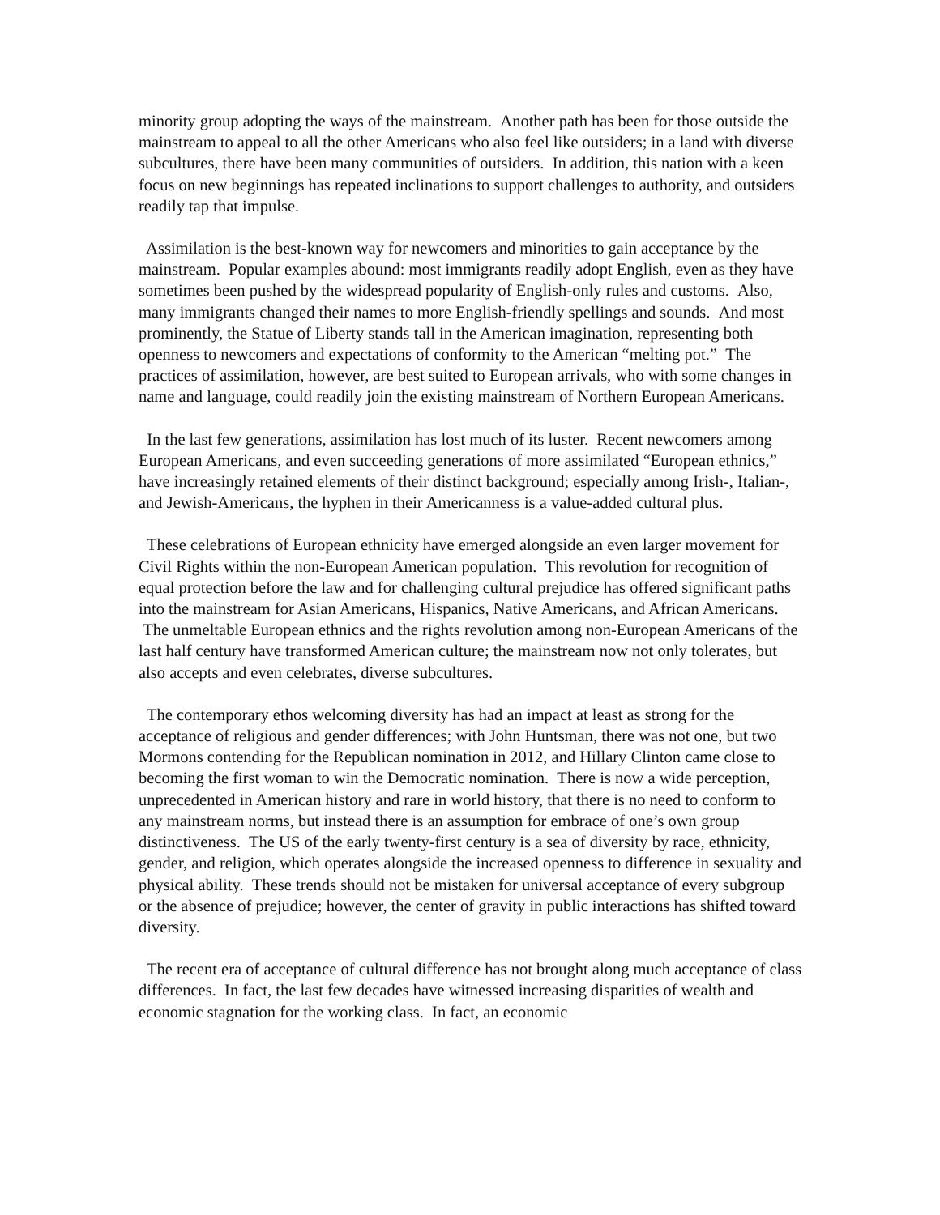minority group adopting the ways of the mainstream. Another path has been for those outside the mainstream to appeal to all the other Americans who also feel like outsiders; in a land with diverse subcultures, there have been many communities of outsiders. In addition, this nation with a keen focus on new beginnings has repeated inclinations to support challenges to authority, and outsiders readily tap that impulse.
Assimilation is the best-known way for newcomers and minorities to gain acceptance by the mainstream. Popular examples abound: most immigrants readily adopt English, even as they have sometimes been pushed by the widespread popularity of English-only rules and customs. Also, many immigrants changed their names to more English-friendly spellings and sounds. And most prominently, the Statue of Liberty stands tall in the American imagination, representing both openness to newcomers and expectations of conformity to the American “melting pot.” The practices of assimilation, however, are best suited to European arrivals, who with some changes in name and language, could readily join the existing mainstream of Northern European Americans.
In the last few generations, assimilation has lost much of its luster. Recent newcomers among European Americans, and even succeeding generations of more assimilated “European ethnics,” have increasingly retained elements of their distinct background; especially among Irish-, Italian-, and Jewish-Americans, the hyphen in their Americanness is a value-added cultural plus.
These celebrations of European ethnicity have emerged alongside an even larger movement for Civil Rights within the non-European American population. This revolution for recognition of equal protection before the law and for challenging cultural prejudice has offered significant paths into the mainstream for Asian Americans, Hispanics, Native Americans, and African Americans. The unmeltable European ethnics and the rights revolution among non-European Americans of the last half century have transformed American culture; the mainstream now not only tolerates, but also accepts and even celebrates, diverse subcultures.
The contemporary ethos welcoming diversity has had an impact at least as strong for the acceptance of religious and gender differences; with John Huntsman, there was not one, but two Mormons contending for the Republican nomination in 2012, and Hillary Clinton came close to becoming the first woman to win the Democratic nomination. There is now a wide perception, unprecedented in American history and rare in world history, that there is no need to conform to any mainstream norms, but instead there is an assumption for embrace of one’s own group distinctiveness. The US of the early twenty-first century is a sea of diversity by race, ethnicity, gender, and religion, which operates alongside the increased openness to difference in sexuality and physical ability. These trends should not be mistaken for universal acceptance of every subgroup or the absence of prejudice; however, the center of gravity in public interactions has shifted toward diversity.
The recent era of acceptance of cultural difference has not brought along much acceptance of class differences. In fact, the last few decades have witnessed increasing disparities of wealth and economic stagnation for the working class. In fact, an economic